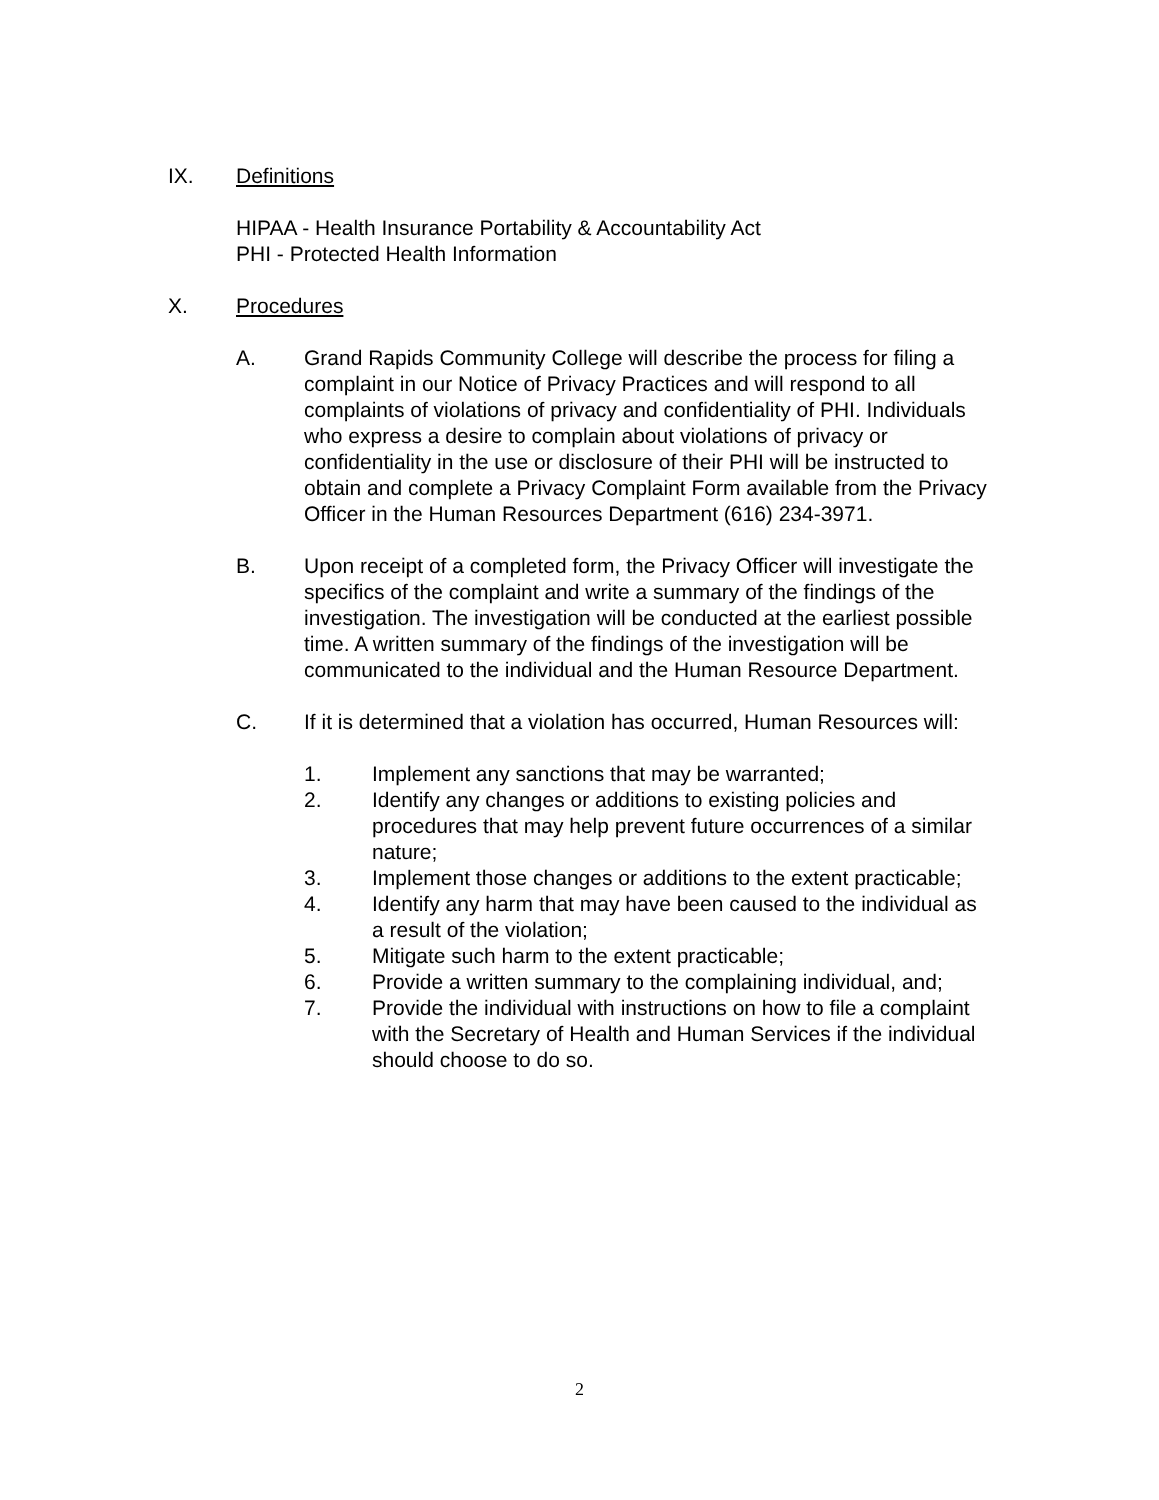IX. Definitions
HIPAA - Health Insurance Portability & Accountability Act
PHI - Protected Health Information
X. Procedures
A. Grand Rapids Community College will describe the process for filing a complaint in our Notice of Privacy Practices and will respond to all complaints of violations of privacy and confidentiality of PHI. Individuals who express a desire to complain about violations of privacy or confidentiality in the use or disclosure of their PHI will be instructed to obtain and complete a Privacy Complaint Form available from the Privacy Officer in the Human Resources Department (616) 234-3971.
B. Upon receipt of a completed form, the Privacy Officer will investigate the specifics of the complaint and write a summary of the findings of the investigation. The investigation will be conducted at the earliest possible time. A written summary of the findings of the investigation will be communicated to the individual and the Human Resource Department.
C. If it is determined that a violation has occurred, Human Resources will:
1. Implement any sanctions that may be warranted;
2. Identify any changes or additions to existing policies and procedures that may help prevent future occurrences of a similar nature;
3. Implement those changes or additions to the extent practicable;
4. Identify any harm that may have been caused to the individual as a result of the violation;
5. Mitigate such harm to the extent practicable;
6. Provide a written summary to the complaining individual, and;
7. Provide the individual with instructions on how to file a complaint with the Secretary of Health and Human Services if the individual should choose to do so.
2